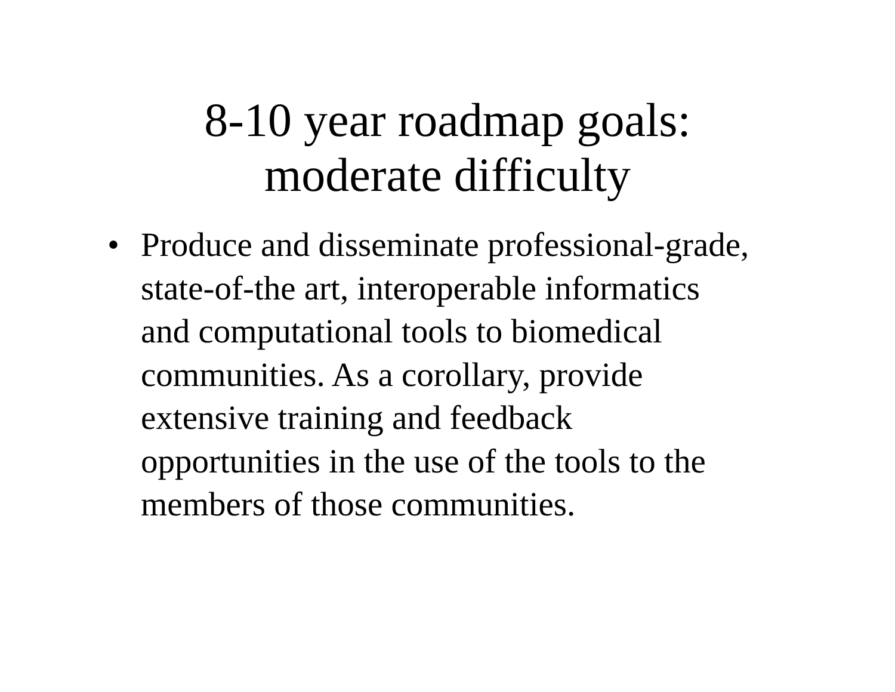8-10 year roadmap goals:
moderate difficulty
• Produce and disseminate professional-grade, state-of-the art, interoperable informatics and computational tools to biomedical communities. As a corollary, provide extensive training and feedback opportunities in the use of the tools to the members of those communities.